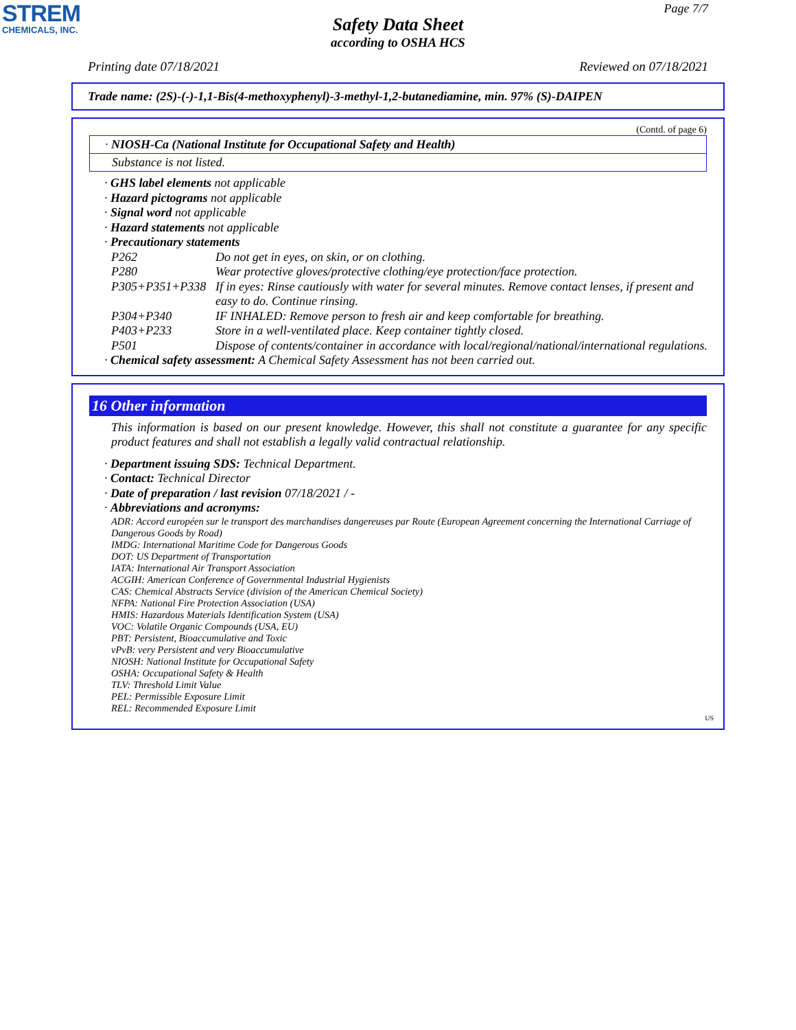STREM
CHEMICALS, INC.
Page 7/7
Safety Data Sheet
according to OSHA HCS
Printing date 07/18/2021 Reviewed on 07/18/2021
Trade name: (2S)-(-)-1,1-Bis(4-methoxyphenyl)-3-methyl-1,2-butanediamine, min. 97% (S)-DAIPEN
(Contd. of page 6)
· NIOSH-Ca (National Institute for Occupational Safety and Health)
Substance is not listed.
· GHS label elements not applicable
· Hazard pictograms not applicable
· Signal word not applicable
· Hazard statements not applicable
· Precautionary statements
| P262 | Do not get in eyes, on skin, or on clothing. |
| P280 | Wear protective gloves/protective clothing/eye protection/face protection. |
| P305+P351+P338 | If in eyes: Rinse cautiously with water for several minutes. Remove contact lenses, if present and easy to do. Continue rinsing. |
| P304+P340 | IF INHALED: Remove person to fresh air and keep comfortable for breathing. |
| P403+P233 | Store in a well-ventilated place. Keep container tightly closed. |
| P501 | Dispose of contents/container in accordance with local/regional/national/international regulations. |
· Chemical safety assessment: A Chemical Safety Assessment has not been carried out.
16 Other information
This information is based on our present knowledge. However, this shall not constitute a guarantee for any specific product features and shall not establish a legally valid contractual relationship.
· Department issuing SDS: Technical Department.
· Contact: Technical Director
· Date of preparation / last revision 07/18/2021 / -
· Abbreviations and acronyms:
ADR: Accord européen sur le transport des marchandises dangereuses par Route (European Agreement concerning the International Carriage of Dangerous Goods by Road)
IMDG: International Maritime Code for Dangerous Goods
DOT: US Department of Transportation
IATA: International Air Transport Association
ACGIH: American Conference of Governmental Industrial Hygienists
CAS: Chemical Abstracts Service (division of the American Chemical Society)
NFPA: National Fire Protection Association (USA)
HMIS: Hazardous Materials Identification System (USA)
VOC: Volatile Organic Compounds (USA, EU)
PBT: Persistent, Bioaccumulative and Toxic
vPvB: very Persistent and very Bioaccumulative
NIOSH: National Institute for Occupational Safety
OSHA: Occupational Safety & Health
TLV: Threshold Limit Value
PEL: Permissible Exposure Limit
REL: Recommended Exposure Limit
US